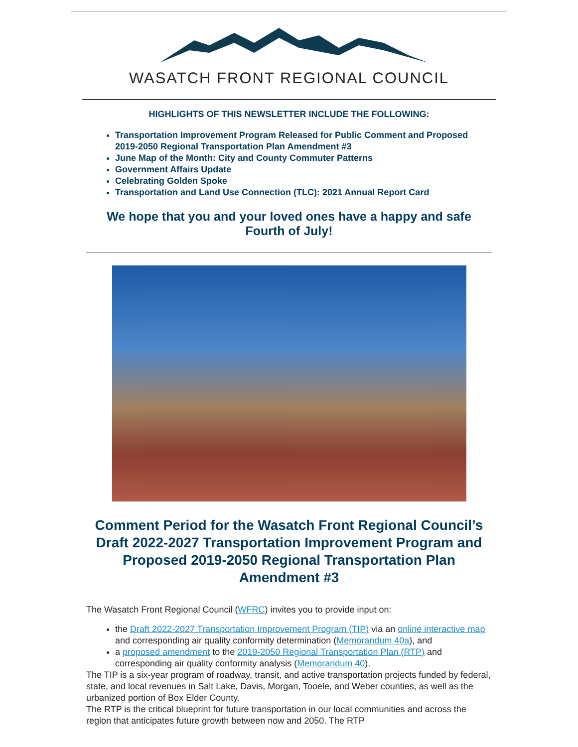WASATCH FRONT REGIONAL COUNCIL
HIGHLIGHTS OF THIS NEWSLETTER INCLUDE THE FOLLOWING:
Transportation Improvement Program Released for Public Comment and Proposed 2019-2050 Regional Transportation Plan Amendment #3
June Map of the Month: City and County Commuter Patterns
Government Affairs Update
Celebrating Golden Spoke
Transportation and Land Use Connection (TLC): 2021 Annual Report Card
We hope that you and your loved ones have a happy and safe Fourth of July!
Comment Period for the Wasatch Front Regional Council’s Draft 2022-2027 Transportation Improvement Program and Proposed 2019-2050 Regional Transportation Plan Amendment #3
The Wasatch Front Regional Council (WFRC) invites you to provide input on:
the Draft 2022-2027 Transportation Improvement Program (TIP) via an online interactive map and corresponding air quality conformity determination (Memorandum 40a), and
a proposed amendment to the 2019-2050 Regional Transportation Plan (RTP) and corresponding air quality conformity analysis (Memorandum 40).
The TIP is a six-year program of roadway, transit, and active transportation projects funded by federal, state, and local revenues in Salt Lake, Davis, Morgan, Tooele, and Weber counties, as well as the urbanized portion of Box Elder County.
The RTP is the critical blueprint for future transportation in our local communities and across the region that anticipates future growth between now and 2050. The RTP